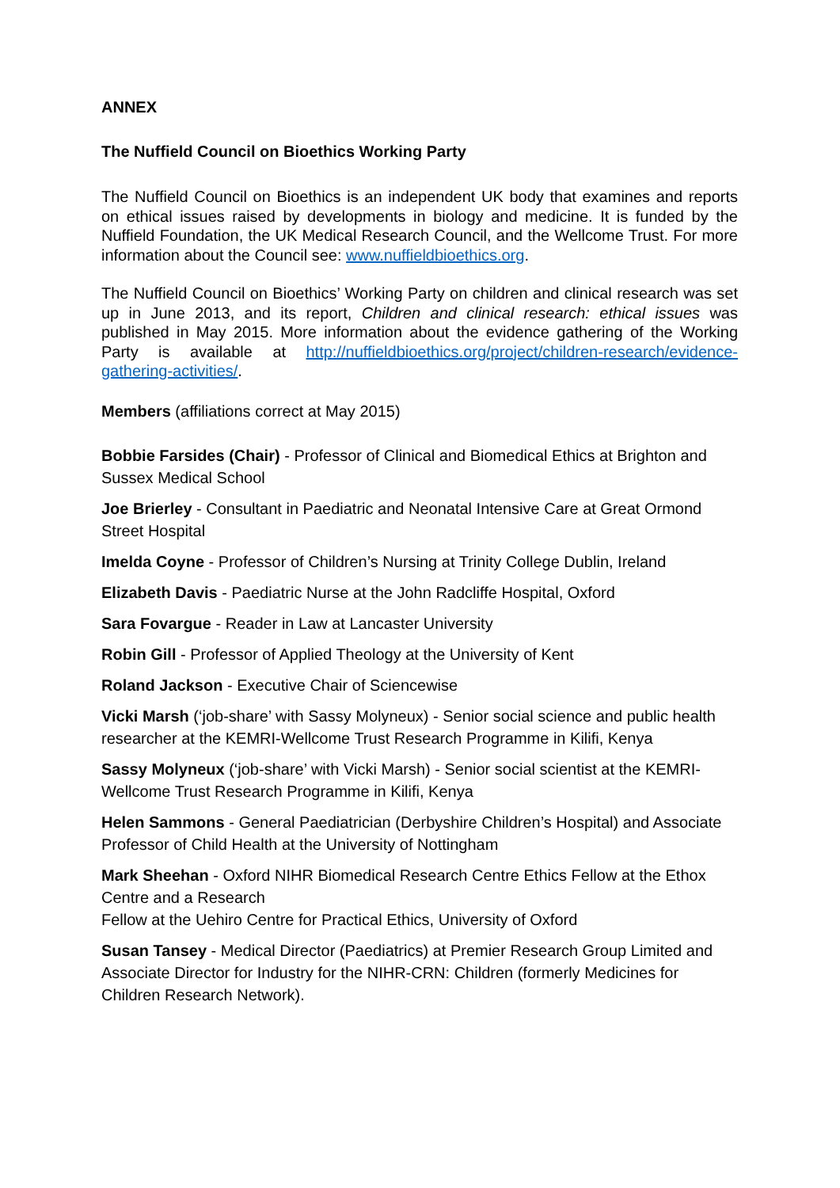ANNEX
The Nuffield Council on Bioethics Working Party
The Nuffield Council on Bioethics is an independent UK body that examines and reports on ethical issues raised by developments in biology and medicine. It is funded by the Nuffield Foundation, the UK Medical Research Council, and the Wellcome Trust. For more information about the Council see: www.nuffieldbioethics.org.
The Nuffield Council on Bioethics’ Working Party on children and clinical research was set up in June 2013, and its report, Children and clinical research: ethical issues was published in May 2015. More information about the evidence gathering of the Working Party is available at http://nuffieldbioethics.org/project/children-research/evidence-gathering-activities/.
Members (affiliations correct at May 2015)
Bobbie Farsides (Chair) - Professor of Clinical and Biomedical Ethics at Brighton and Sussex Medical School
Joe Brierley - Consultant in Paediatric and Neonatal Intensive Care at Great Ormond Street Hospital
Imelda Coyne - Professor of Children’s Nursing at Trinity College Dublin, Ireland
Elizabeth Davis - Paediatric Nurse at the John Radcliffe Hospital, Oxford
Sara Fovargue - Reader in Law at Lancaster University
Robin Gill - Professor of Applied Theology at the University of Kent
Roland Jackson - Executive Chair of Sciencewise
Vicki Marsh (‘job-share’ with Sassy Molyneux) - Senior social science and public health researcher at the KEMRI-Wellcome Trust Research Programme in Kilifi, Kenya
Sassy Molyneux (‘job-share’ with Vicki Marsh) - Senior social scientist at the KEMRI-Wellcome Trust Research Programme in Kilifi, Kenya
Helen Sammons - General Paediatrician (Derbyshire Children’s Hospital) and Associate Professor of Child Health at the University of Nottingham
Mark Sheehan - Oxford NIHR Biomedical Research Centre Ethics Fellow at the Ethox Centre and a Research
Fellow at the Uehiro Centre for Practical Ethics, University of Oxford
Susan Tansey - Medical Director (Paediatrics) at Premier Research Group Limited and Associate Director for Industry for the NIHR-CRN: Children (formerly Medicines for Children Research Network).